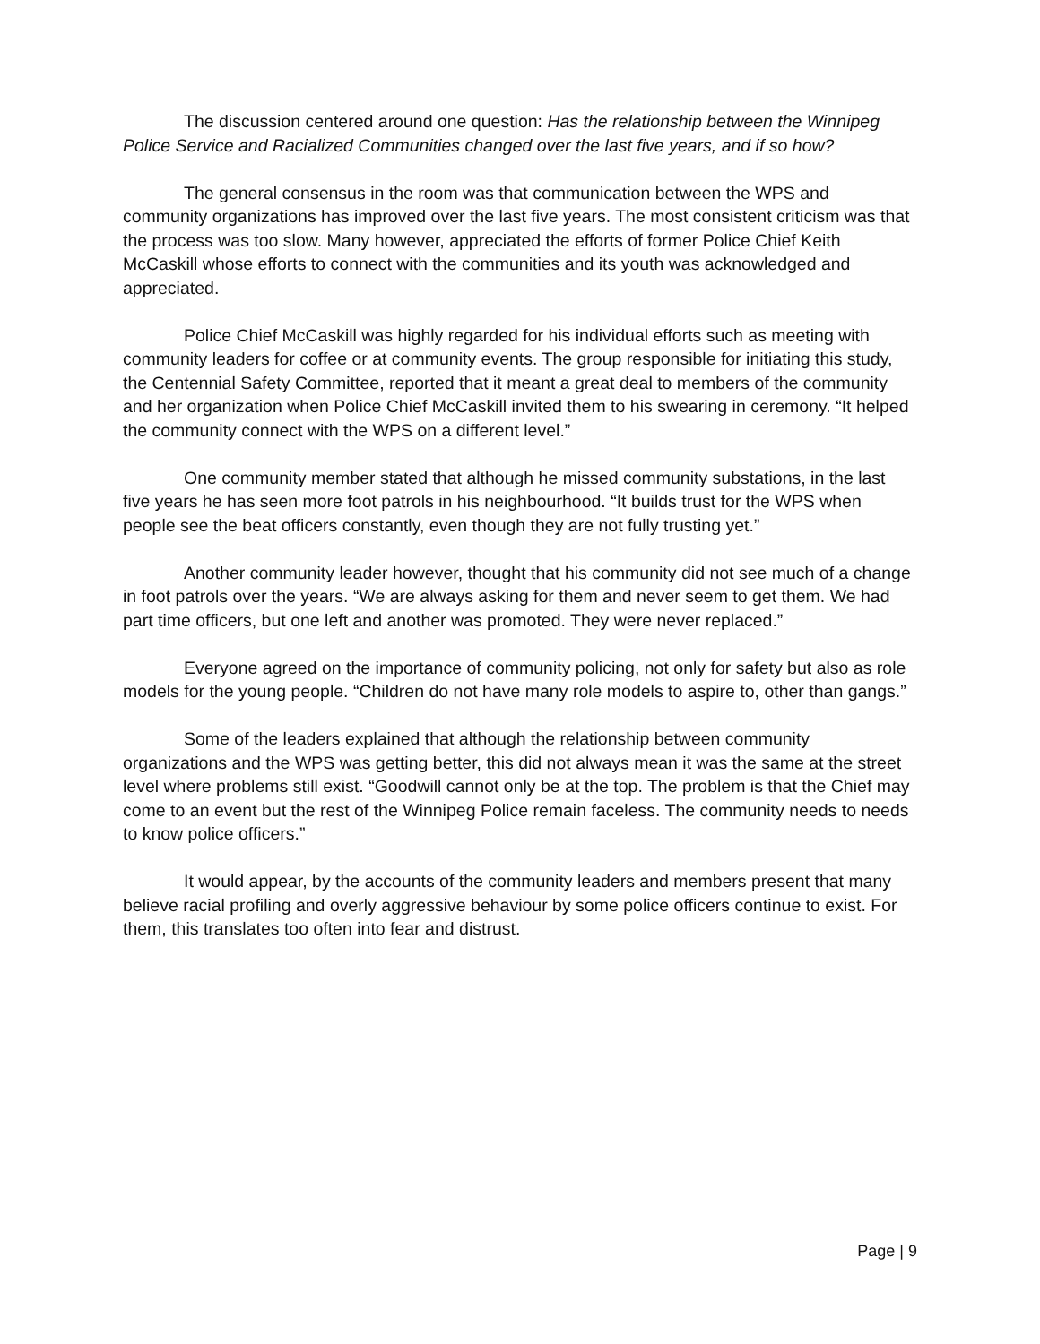The discussion centered around one question: Has the relationship between the Winnipeg Police Service and Racialized Communities changed over the last five years, and if so how?
The general consensus in the room was that communication between the WPS and community organizations has improved over the last five years. The most consistent criticism was that the process was too slow. Many however, appreciated the efforts of former Police Chief Keith McCaskill whose efforts to connect with the communities and its youth was acknowledged and appreciated.
Police Chief McCaskill was highly regarded for his individual efforts such as meeting with community leaders for coffee or at community events. The group responsible for initiating this study, the Centennial Safety Committee, reported that it meant a great deal to members of the community and her organization when Police Chief McCaskill invited them to his swearing in ceremony. “It helped the community connect with the WPS on a different level.”
One community member stated that although he missed community substations, in the last five years he has seen more foot patrols in his neighbourhood. “It builds trust for the WPS when people see the beat officers constantly, even though they are not fully trusting yet.”
Another community leader however, thought that his community did not see much of a change in foot patrols over the years. “We are always asking for them and never seem to get them. We had part time officers, but one left and another was promoted. They were never replaced.”
Everyone agreed on the importance of community policing, not only for safety but also as role models for the young people. “Children do not have many role models to aspire to, other than gangs.”
Some of the leaders explained that although the relationship between community organizations and the WPS was getting better, this did not always mean it was the same at the street level where problems still exist. “Goodwill cannot only be at the top. The problem is that the Chief may come to an event but the rest of the Winnipeg Police remain faceless. The community needs to needs to know police officers.”
It would appear, by the accounts of the community leaders and members present that many believe racial profiling and overly aggressive behaviour by some police officers continue to exist. For them, this translates too often into fear and distrust.
Page | 9